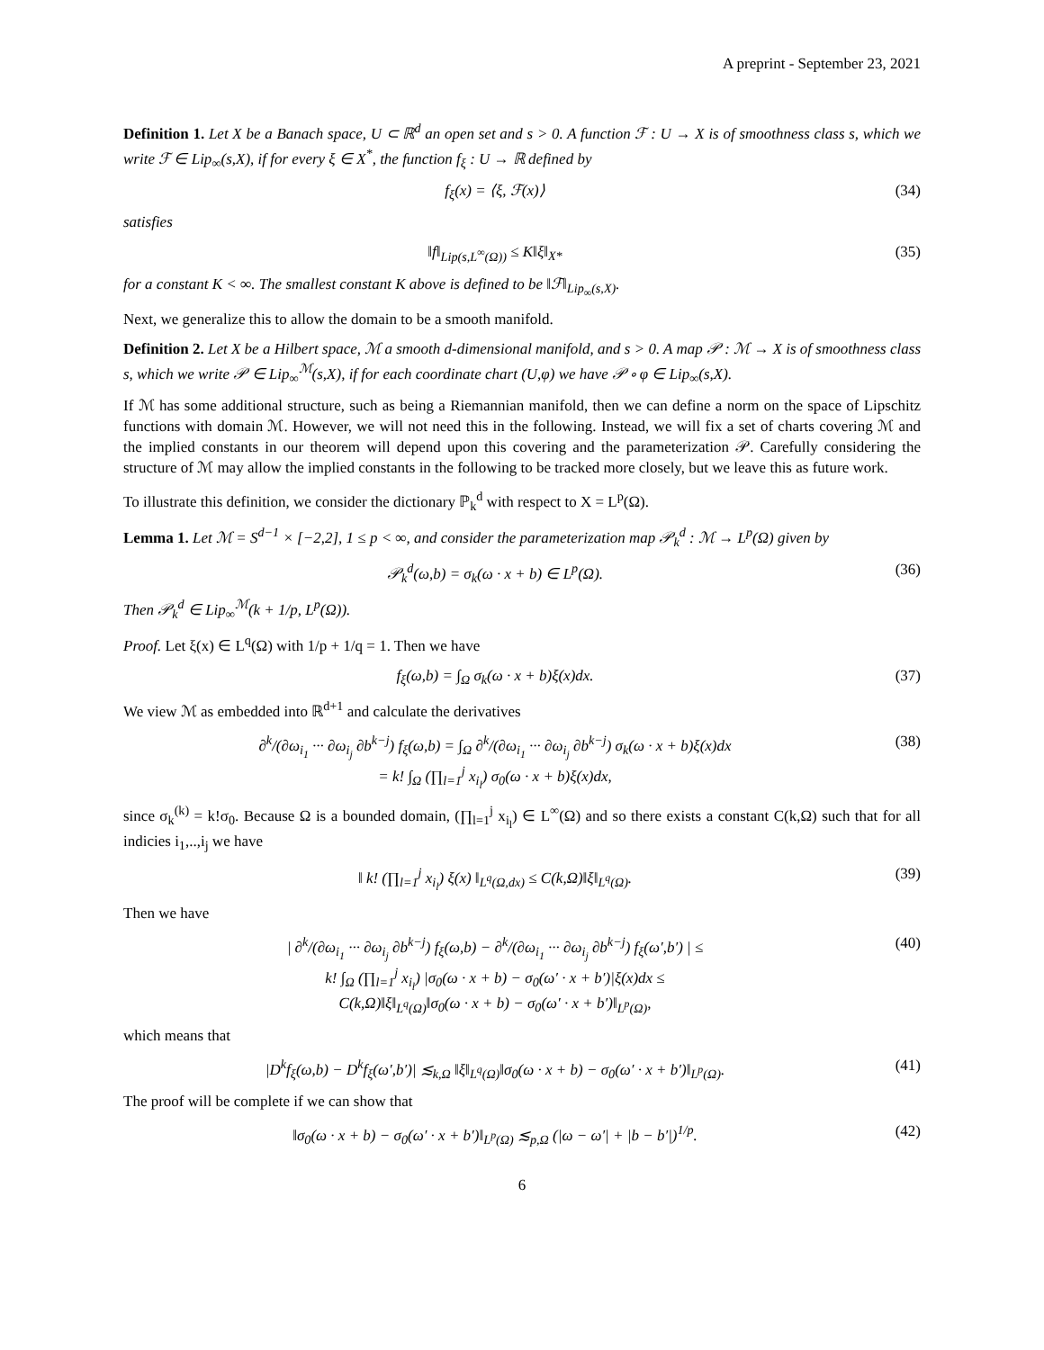A preprint - September 23, 2021
Definition 1. Let X be a Banach space, U ⊂ ℝ<sup>d</sup> an open set and s > 0. A function ℱ : U → X is of smoothness class s, which we write ℱ ∈ Lip<sub>∞</sub>(s,X), if for every ξ ∈ X<sup>*</sup>, the function f<sub>ξ</sub> : U → ℝ defined by
f<sub>ξ</sub>(x) = ⟨ξ, ℱ(x)⟩ (34)
satisfies
‖f‖<sub>Lip(s,L<sup>∞</sup>(Ω))</sub> ≤ K‖ξ‖<sub>X*</sub> (35)
for a constant K < ∞. The smallest constant K above is defined to be ‖ℱ‖<sub>Lip<sub>∞</sub>(s,X)</sub>.
Next, we generalize this to allow the domain to be a smooth manifold.
Definition 2. Let X be a Hilbert space, ℳ a smooth d-dimensional manifold, and s > 0. A map 𝒫 : ℳ → X is of smoothness class s, which we write 𝒫 ∈ Lip<sub>∞</sub><sup>ℳ</sup>(s,X), if for each coordinate chart (U,φ) we have 𝒫 ∘ φ ∈ Lip<sub>∞</sub>(s,X).
If ℳ has some additional structure, such as being a Riemannian manifold, then we can define a norm on the space of Lipschitz functions with domain ℳ. However, we will not need this in the following. Instead, we will fix a set of charts covering ℳ and the implied constants in our theorem will depend upon this covering and the parameterization 𝒫. Carefully considering the structure of ℳ may allow the implied constants in the following to be tracked more closely, but we leave this as future work.
To illustrate this definition, we consider the dictionary ℙ<sub>k</sub><sup>d</sup> with respect to X = L<sup>p</sup>(Ω).
Lemma 1. Let ℳ = S<sup>d−1</sup> × [−2,2], 1 ≤ p < ∞, and consider the parameterization map 𝒫<sub>k</sub><sup>d</sup> : ℳ → L<sup>p</sup>(Ω) given by
𝒫<sub>k</sub><sup>d</sup>(ω,b) = σ<sub>k</sub>(ω · x + b) ∈ L<sup>p</sup>(Ω).
(36)
Then 𝒫<sub>k</sub><sup>d</sup> ∈ Lip<sub>∞</sub><sup>ℳ</sup>(k + 1/p, L<sup>p</sup>(Ω)).
Proof. Let ξ(x) ∈ L<sup>q</sup>(Ω) with 1/p + 1/q = 1. Then we have
f<sub>ξ</sub>(ω,b) = ∫<sub>Ω</sub> σ<sub>k</sub>(ω · x + b)ξ(x)dx.
(37)
We view ℳ as embedded into ℝ<sup>d+1</sup> and calculate the derivatives
∂<sup>k</sup>/(∂ω<sub>i<sub>1</sub></sub> ··· ∂ω<sub>i<sub>j</sub></sub> ∂b<sup>k−j</sup>) f<sub>ξ</sub>(ω,b) = ∫<sub>Ω</sub> ∂<sup>k</sup>/(∂ω<sub>i<sub>1</sub></sub> ··· ∂ω<sub>i<sub>j</sub></sub> ∂b<sup>k−j</sup>) σ<sub>k</sub>(ω · x + b)ξ(x)dx
= k! ∫<sub>Ω</sub> (∏<sub>l=1</sub><sup>j</sup> x<sub>i<sub>l</sub></sub>) σ<sub>0</sub>(ω · x + b)ξ(x)dx,
(38)
since σ<sub>k</sub><sup>(k)</sup> = k!σ<sub>0</sub>. Because Ω is a bounded domain, (∏<sub>l=1</sub><sup>j</sup> x<sub>i<sub>l</sub></sub>) ∈ L<sup>∞</sup>(Ω) and so there exists a constant C(k,Ω) such that for all indicies i<sub>1</sub>,..,i<sub>j</sub> we have
‖ k! (∏<sub>l=1</sub><sup>j</sup> x<sub>i<sub>l</sub></sub>) ξ(x) ‖<sub>L<sup>q</sup>(Ω,dx)</sub> ≤ C(k,Ω)‖ξ‖<sub>L<sup>q</sup>(Ω)</sub>.
(39)
Then we have
| ∂<sup>k</sup>/(∂ω<sub>i<sub>1</sub></sub> ··· ∂ω<sub>i<sub>j</sub></sub> ∂b<sup>k−j</sup>) f<sub>ξ</sub>(ω,b) − ∂<sup>k</sup>/(∂ω<sub>i<sub>1</sub></sub> ··· ∂ω<sub>i<sub>j</sub></sub> ∂b<sup>k−j</sup>) f<sub>ξ</sub>(ω′,b′) | ≤
k! ∫<sub>Ω</sub> (∏<sub>l=1</sub><sup>j</sup> x<sub>i<sub>l</sub></sub>) |σ<sub>0</sub>(ω · x + b) − σ<sub>0</sub>(ω′ · x + b′)|ξ(x)dx ≤
C(k,Ω)‖ξ‖<sub>L<sup>q</sup>(Ω)</sub>‖σ<sub>0</sub>(ω · x + b) − σ<sub>0</sub>(ω′ · x + b′)‖<sub>L<sup>p</sup>(Ω)</sub>,
(40)
which means that
|D<sup>k</sup>f<sub>ξ</sub>(ω,b) − D<sup>k</sup>f<sub>ξ</sub>(ω′,b′)| ≲<sub>k,Ω</sub> ‖ξ‖<sub>L<sup>q</sup>(Ω)</sub>‖σ<sub>0</sub>(ω · x + b) − σ<sub>0</sub>(ω′ · x + b′)‖<sub>L<sup>p</sup>(Ω)</sub>.
(41)
The proof will be complete if we can show that
‖σ<sub>0</sub>(ω · x + b) − σ<sub>0</sub>(ω′ · x + b′)‖<sub>L<sup>p</sup>(Ω)</sub> ≲<sub>p,Ω</sub> (|ω − ω′| + |b − b′|)<sup>1/p</sup>.
(42)
6